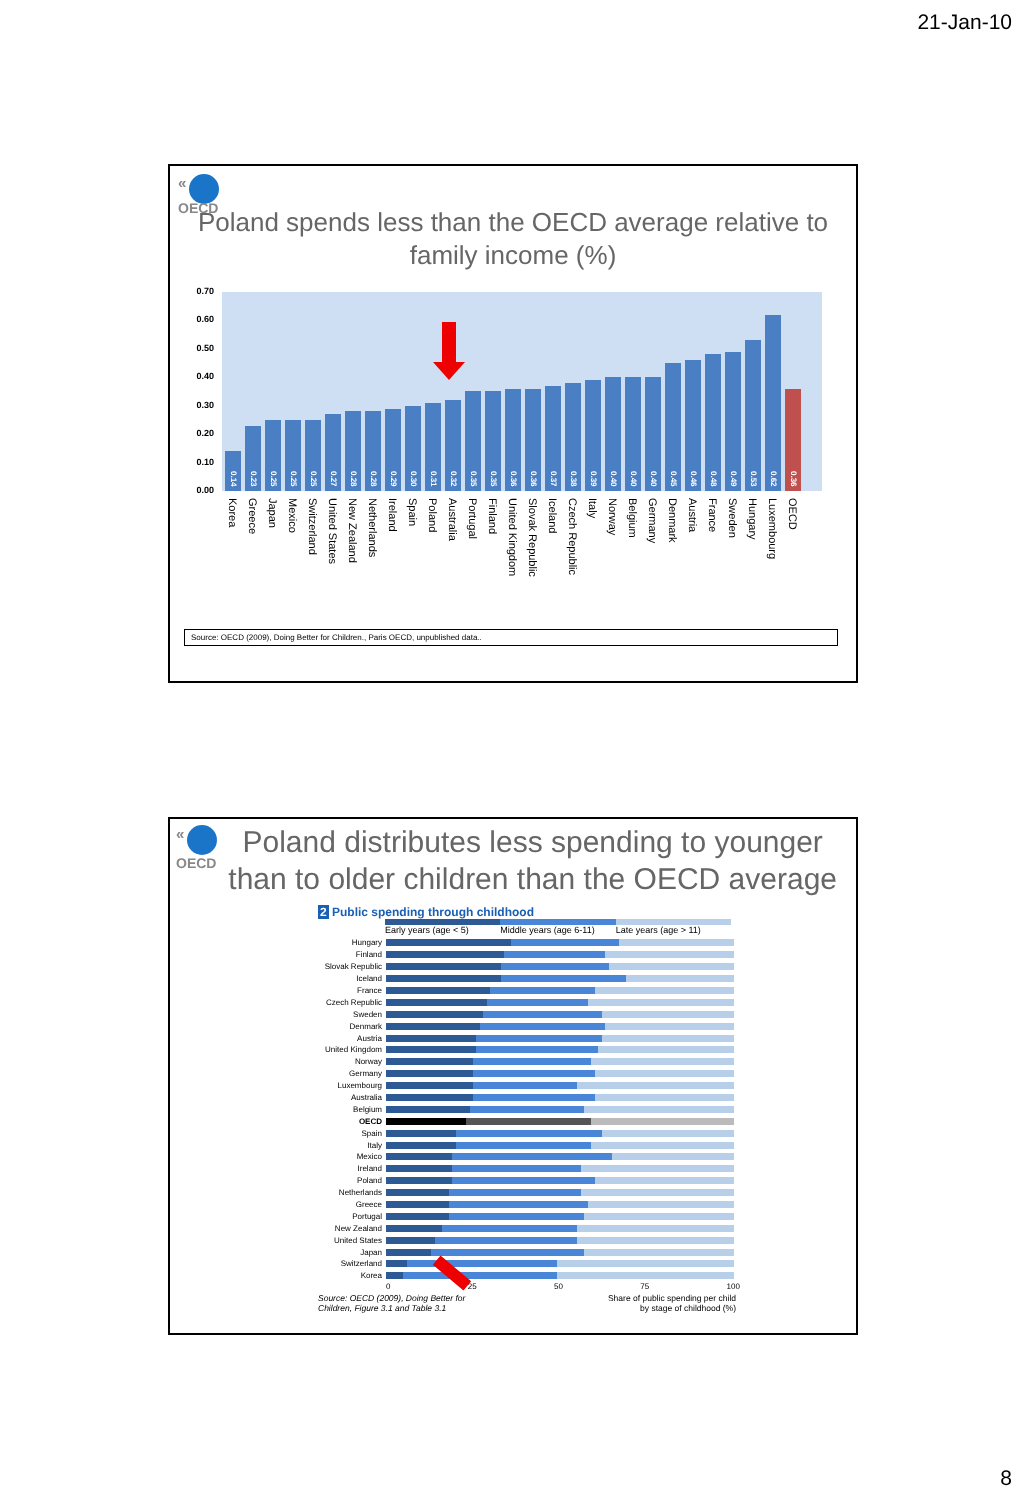21-Jan-10
«
OECD
Poland spends less than the OECD average relative to
family income (%)
0.70
0.60
0.50
0.40
0.30
0.20
0.10
0.00
0.14
0.23
0.25
0.25
0.25
0.27
0.28
0.28
0.29
0.30
0.31
0.32
0.35
0.35
0.36
0.36
0.37
0.38
0.39
0.40
0.40
0.40
0.45
0.46
0.48
0.49
0.53
0.62
0.36
Korea
Greece
Japan
Mexico
Switzerland
United States
New Zealand
Netherlands
Ireland
Spain
Poland
Australia
Portugal
Finland
United Kingdom
Slovak Republic
Iceland
Czech Republic
Italy
Norway
Belgium
Germany
Denmark
Austria
France
Sweden
Hungary
Luxembourg
OECD
Source: OECD (2009), Doing Better for Children., Paris OECD, unpublished data..
«
OECD
Poland distributes less spending to younger than to older children than the OECD average
2 Public spending through childhood
Early years (age < 5) Middle years (age 6-11) Late years (age > 11)
Hungary
Finland
Slovak Republic
Iceland
France
Czech Republic
Sweden
Denmark
Austria
United Kingdom
Norway
Germany
Luxembourg
Australia
Belgium
OECD
Spain
Italy
Mexico
Ireland
Poland
Netherlands
Greece
Portugal
New Zealand
United States
Japan
Switzerland
Korea
0 25 50 75 100
Source: OECD (2009), Doing Better for
Children, Figure 3.1 and Table 3.1 Share of public spending per child
by stage of childhood (%)
8